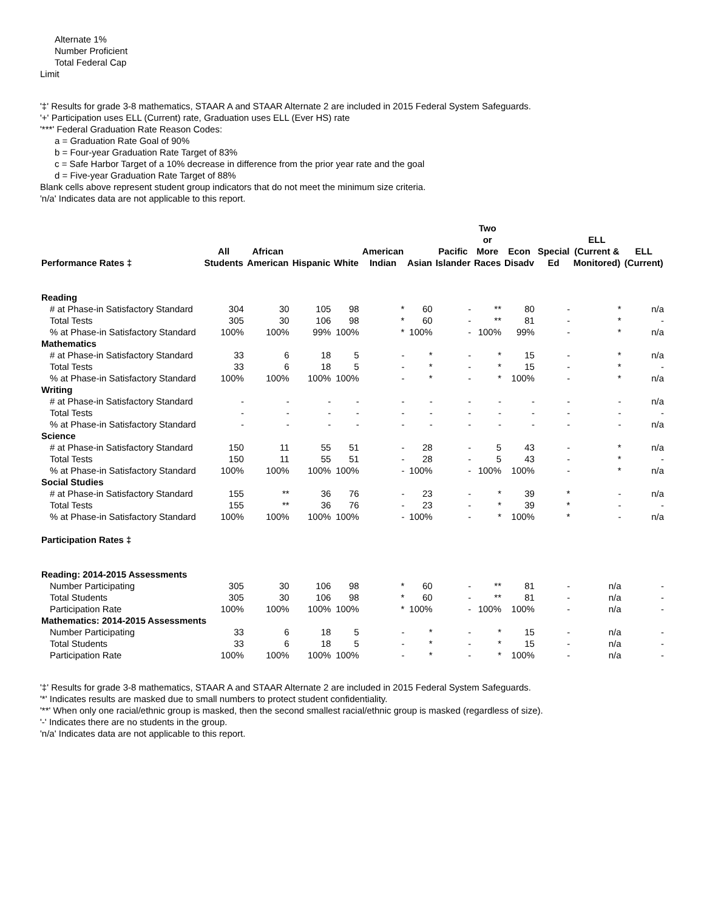Alternate 1%
Number Proficient
Total Federal Cap
Limit
'‡' Results for grade 3-8 mathematics, STAAR A and STAAR Alternate 2 are included in 2015 Federal System Safeguards.
'+' Participation uses ELL (Current) rate, Graduation uses ELL (Ever HS) rate
'***' Federal Graduation Rate Reason Codes:
a = Graduation Rate Goal of 90%
b = Four-year Graduation Rate Target of 83%
c = Safe Harbor Target of a 10% decrease in difference from the prior year rate and the goal
d = Five-year Graduation Rate Target of 88%
Blank cells above represent student group indicators that do not meet the minimum size criteria.
'n/a' Indicates data are not applicable to this report.
| Performance Rates ‡ | All Students | African American | Hispanic | White | American Indian | Asian | Pacific Islander | Two or More Races | Econ Disadv | Special Ed | ELL (Current & Monitored) | ELL (Current) |
| --- | --- | --- | --- | --- | --- | --- | --- | --- | --- | --- | --- | --- |
| Reading | | | | | | | | | | | | |
| # at Phase-in Satisfactory Standard | 304 | 30 | 105 | 98 | * | 60 | - | ** | 80 | - | * | n/a |
| Total Tests | 305 | 30 | 106 | 98 | * | 60 | - | ** | 81 | - | * | - |
| % at Phase-in Satisfactory Standard | 100% | 100% | 99% | 100% | * | 100% | - | 100% | 99% | - | * | n/a |
| Mathematics | | | | | | | | | | | | |
| # at Phase-in Satisfactory Standard | 33 | 6 | 18 | 5 | - | * | - | * | 15 | - | * | n/a |
| Total Tests | 33 | 6 | 18 | 5 | - | * | - | * | 15 | - | * | - |
| % at Phase-in Satisfactory Standard | 100% | 100% | 100% | 100% | - | * | - | * | 100% | - | * | n/a |
| Writing | | | | | | | | | | | | |
| # at Phase-in Satisfactory Standard | - | - | - | - | - | - | - | - | - | - | - | n/a |
| Total Tests | - | - | - | - | - | - | - | - | - | - | - | - |
| % at Phase-in Satisfactory Standard | - | - | - | - | - | - | - | - | - | - | - | n/a |
| Science | | | | | | | | | | | | |
| # at Phase-in Satisfactory Standard | 150 | 11 | 55 | 51 | - | 28 | - | 5 | 43 | - | * | n/a |
| Total Tests | 150 | 11 | 55 | 51 | - | 28 | - | 5 | 43 | - | * | - |
| % at Phase-in Satisfactory Standard | 100% | 100% | 100% | 100% | - | 100% | - | 100% | 100% | - | * | n/a |
| Social Studies | | | | | | | | | | | | |
| # at Phase-in Satisfactory Standard | 155 | ** | 36 | 76 | - | 23 | - | * | 39 | * | - | n/a |
| Total Tests | 155 | ** | 36 | 76 | - | 23 | - | * | 39 | * | - | - |
| % at Phase-in Satisfactory Standard | 100% | 100% | 100% | 100% | - | 100% | - | * | 100% | * | - | n/a |
| Participation Rates ‡ | | | | | | | | | | | | |
| Reading: 2014-2015 Assessments | | | | | | | | | | | | |
| Number Participating | 305 | 30 | 106 | 98 | * | 60 | - | ** | 81 | - | n/a | - |
| Total Students | 305 | 30 | 106 | 98 | * | 60 | - | ** | 81 | - | n/a | - |
| Participation Rate | 100% | 100% | 100% | 100% | * | 100% | - | 100% | 100% | - | n/a | - |
| Mathematics: 2014-2015 Assessments | | | | | | | | | | | | |
| Number Participating | 33 | 6 | 18 | 5 | - | * | - | * | 15 | - | n/a | - |
| Total Students | 33 | 6 | 18 | 5 | - | * | - | * | 15 | - | n/a | - |
| Participation Rate | 100% | 100% | 100% | 100% | - | * | - | * | 100% | - | n/a | - |
'‡' Results for grade 3-8 mathematics, STAAR A and STAAR Alternate 2 are included in 2015 Federal System Safeguards.
'*' Indicates results are masked due to small numbers to protect student confidentiality.
'**' When only one racial/ethnic group is masked, then the second smallest racial/ethnic group is masked (regardless of size).
'-' Indicates there are no students in the group.
'n/a' Indicates data are not applicable to this report.